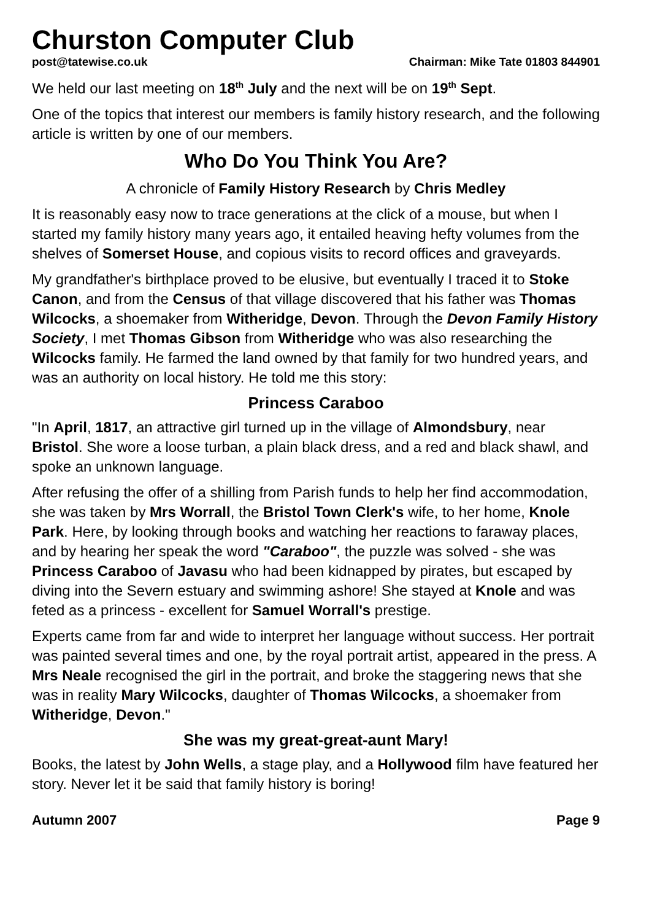Churston Computer Club
post@tatewise.co.uk Chairman: Mike Tate 01803 844901
We held our last meeting on 18<sup>th</sup> July and the next will be on 19<sup>th</sup> Sept.
One of the topics that interest our members is family history research, and the following article is written by one of our members.
Who Do You Think You Are?
A chronicle of Family History Research by Chris Medley
It is reasonably easy now to trace generations at the click of a mouse, but when I started my family history many years ago, it entailed heaving hefty volumes from the shelves of Somerset House, and copious visits to record offices and graveyards.
My grandfather's birthplace proved to be elusive, but eventually I traced it to Stoke Canon, and from the Census of that village discovered that his father was Thomas Wilcocks, a shoemaker from Witheridge, Devon. Through the Devon Family History Society, I met Thomas Gibson from Witheridge who was also researching the Wilcocks family. He farmed the land owned by that family for two hundred years, and was an authority on local history. He told me this story:
Princess Caraboo
"In April, 1817, an attractive girl turned up in the village of Almondsbury, near Bristol. She wore a loose turban, a plain black dress, and a red and black shawl, and spoke an unknown language.
After refusing the offer of a shilling from Parish funds to help her find accommodation, she was taken by Mrs Worrall, the Bristol Town Clerk's wife, to her home, Knole Park. Here, by looking through books and watching her reactions to faraway places, and by hearing her speak the word "Caraboo", the puzzle was solved - she was Princess Caraboo of Javasu who had been kidnapped by pirates, but escaped by diving into the Severn estuary and swimming ashore! She stayed at Knole and was feted as a princess - excellent for Samuel Worrall's prestige.
Experts came from far and wide to interpret her language without success. Her portrait was painted several times and one, by the royal portrait artist, appeared in the press. A Mrs Neale recognised the girl in the portrait, and broke the staggering news that she was in reality Mary Wilcocks, daughter of Thomas Wilcocks, a shoemaker from Witheridge, Devon."
She was my great-great-aunt Mary!
Books, the latest by John Wells, a stage play, and a Hollywood film have featured her story. Never let it be said that family history is boring!
Autumn 2007 Page 9